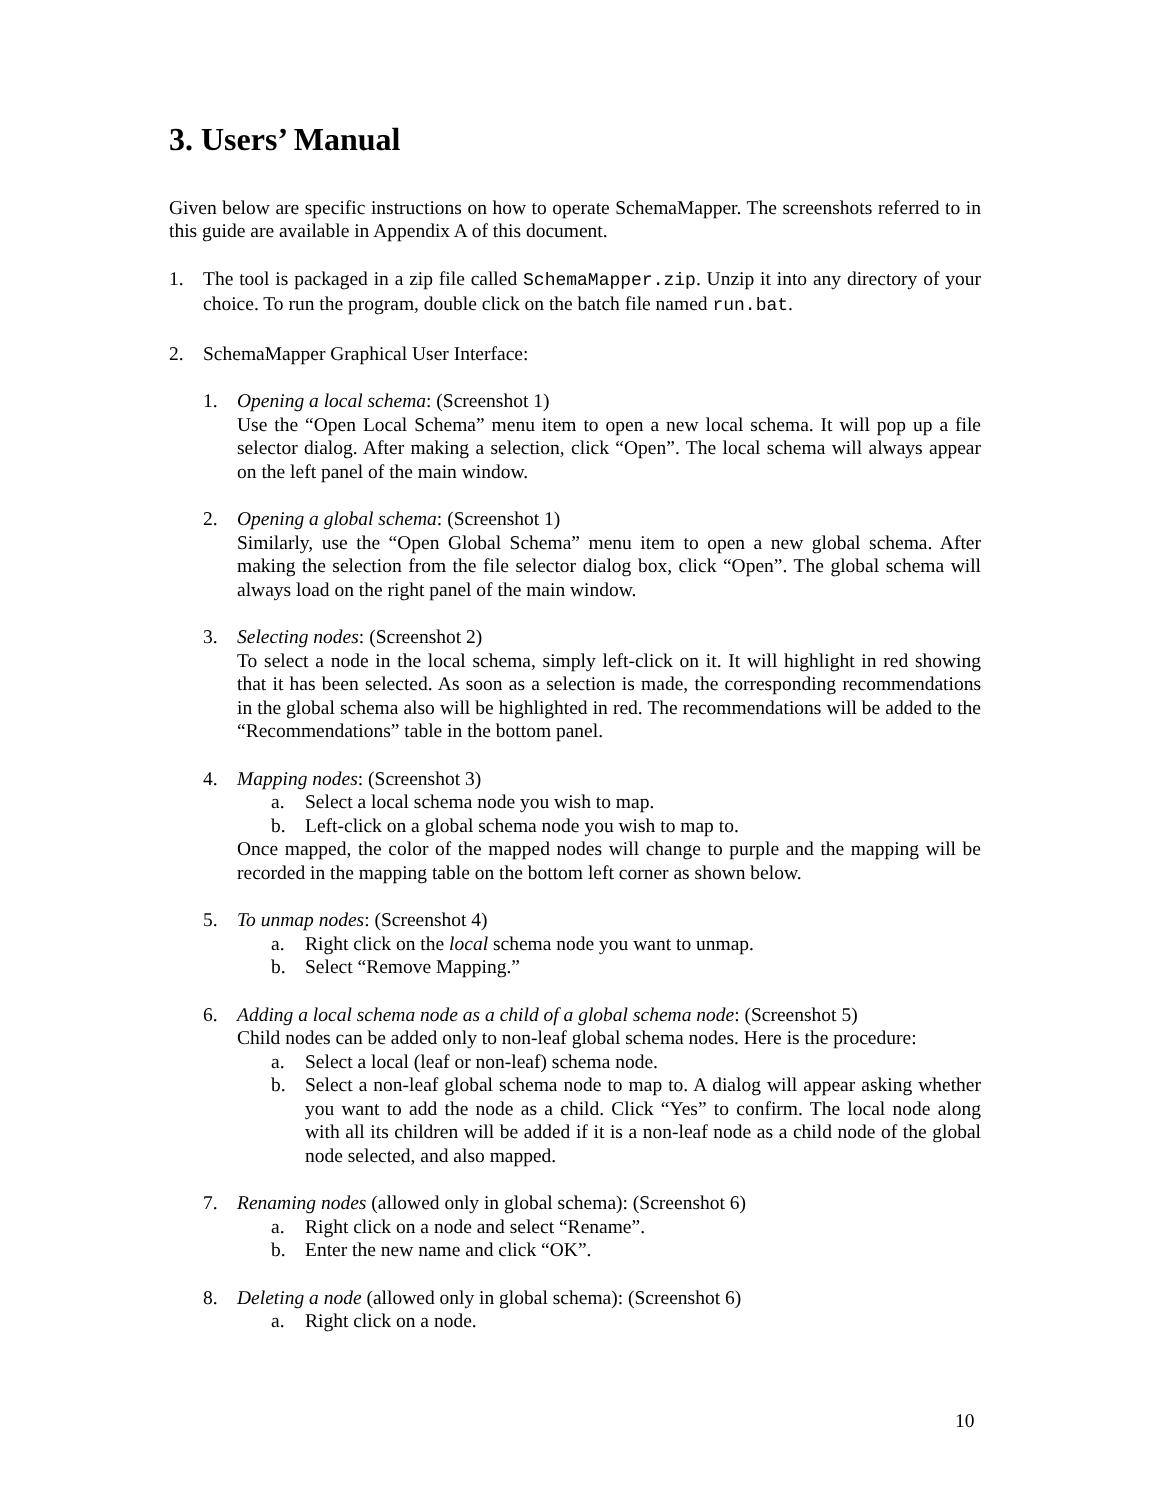3. Users’ Manual
Given below are specific instructions on how to operate SchemaMapper. The screenshots referred to in this guide are available in Appendix A of this document.
1. The tool is packaged in a zip file called SchemaMapper.zip. Unzip it into any directory of your choice. To run the program, double click on the batch file named run.bat.
2. SchemaMapper Graphical User Interface:
1. Opening a local schema: (Screenshot 1)
Use the “Open Local Schema” menu item to open a new local schema. It will pop up a file selector dialog. After making a selection, click “Open”. The local schema will always appear on the left panel of the main window.
2. Opening a global schema: (Screenshot 1)
Similarly, use the “Open Global Schema” menu item to open a new global schema. After making the selection from the file selector dialog box, click “Open”. The global schema will always load on the right panel of the main window.
3. Selecting nodes: (Screenshot 2)
To select a node in the local schema, simply left-click on it. It will highlight in red showing that it has been selected. As soon as a selection is made, the corresponding recommendations in the global schema also will be highlighted in red. The recommendations will be added to the “Recommendations” table in the bottom panel.
4. Mapping nodes: (Screenshot 3)
a. Select a local schema node you wish to map.
b. Left-click on a global schema node you wish to map to.
Once mapped, the color of the mapped nodes will change to purple and the mapping will be recorded in the mapping table on the bottom left corner as shown below.
5. To unmap nodes: (Screenshot 4)
a. Right click on the local schema node you want to unmap.
b. Select “Remove Mapping.”
6. Adding a local schema node as a child of a global schema node: (Screenshot 5)
Child nodes can be added only to non-leaf global schema nodes. Here is the procedure:
a. Select a local (leaf or non-leaf) schema node.
b. Select a non-leaf global schema node to map to. A dialog will appear asking whether you want to add the node as a child. Click “Yes” to confirm. The local node along with all its children will be added if it is a non-leaf node as a child node of the global node selected, and also mapped.
7. Renaming nodes (allowed only in global schema): (Screenshot 6)
a. Right click on a node and select “Rename”.
b. Enter the new name and click “OK”.
8. Deleting a node (allowed only in global schema): (Screenshot 6)
a. Right click on a node.
10